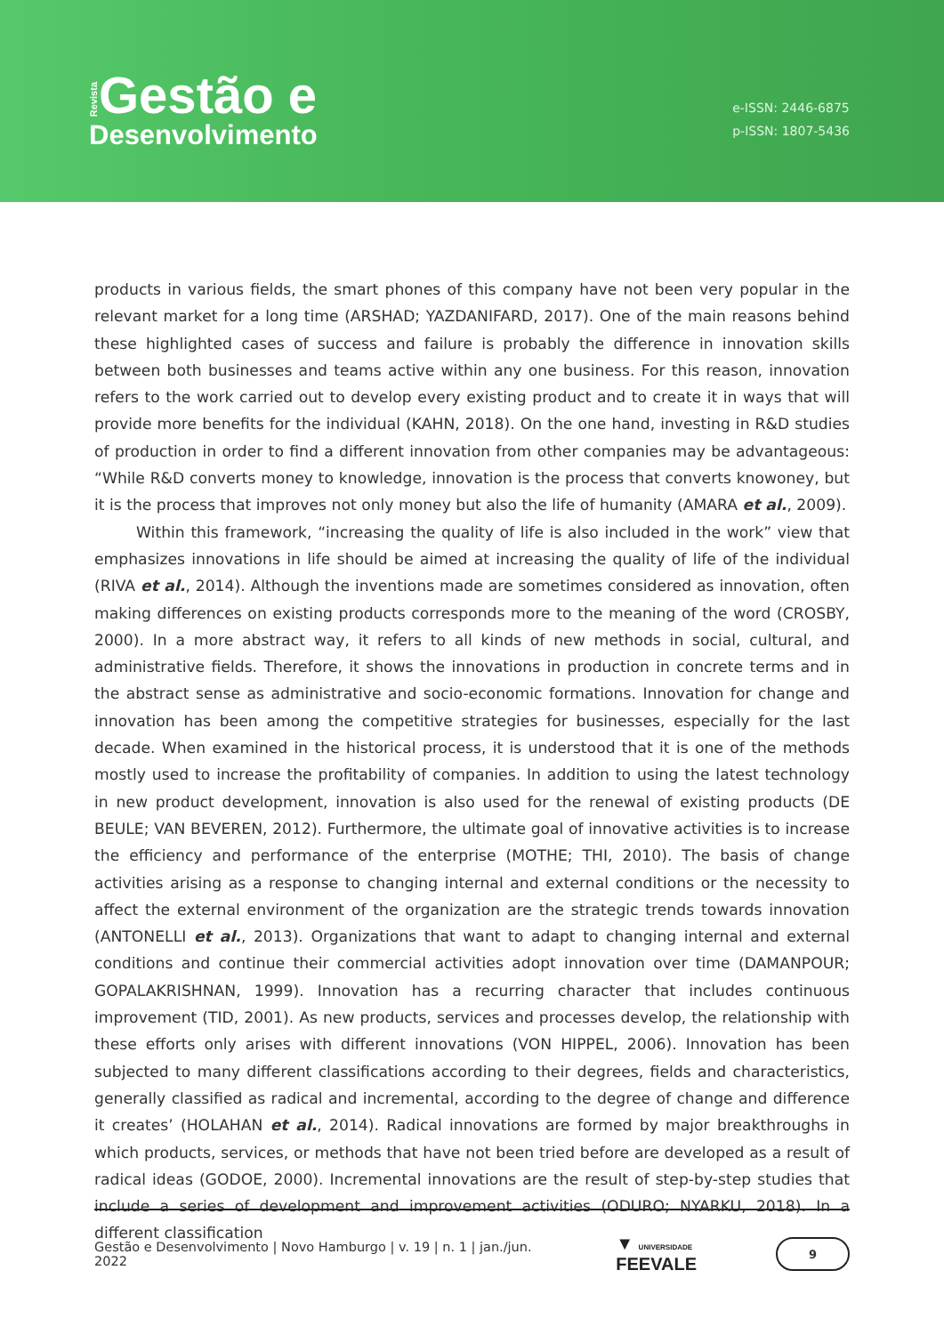Revista Gestão e
Desenvolvimento
e-ISSN: 2446-6875
p-ISSN: 1807-5436
products in various fields, the smart phones of this company have not been very popular in the relevant market for a long time (ARSHAD; YAZDANIFARD, 2017). One of the main reasons behind these highlighted cases of success and failure is probably the difference in innovation skills between both businesses and teams active within any one business. For this reason, innovation refers to the work carried out to develop every existing product and to create it in ways that will provide more benefits for the individual (KAHN, 2018). On the one hand, investing in R&D studies of production in order to find a different innovation from other companies may be advantageous: “While R&D converts money to knowledge, innovation is the process that converts knowoney, but it is the process that improves not only money but also the life of humanity (AMARA et al., 2009).
Within this framework, “increasing the quality of life is also included in the work” view that emphasizes innovations in life should be aimed at increasing the quality of life of the individual (RIVA et al., 2014). Although the inventions made are sometimes considered as innovation, often making differences on existing products corresponds more to the meaning of the word (CROSBY, 2000). In a more abstract way, it refers to all kinds of new methods in social, cultural, and administrative fields. Therefore, it shows the innovations in production in concrete terms and in the abstract sense as administrative and socio-economic formations. Innovation for change and innovation has been among the competitive strategies for businesses, especially for the last decade. When examined in the historical process, it is understood that it is one of the methods mostly used to increase the profitability of companies. In addition to using the latest technology in new product development, innovation is also used for the renewal of existing products (DE BEULE; VAN BEVEREN, 2012). Furthermore, the ultimate goal of innovative activities is to increase the efficiency and performance of the enterprise (MOTHE; THI, 2010). The basis of change activities arising as a response to changing internal and external conditions or the necessity to affect the external environment of the organization are the strategic trends towards innovation (ANTONELLI et al., 2013). Organizations that want to adapt to changing internal and external conditions and continue their commercial activities adopt innovation over time (DAMANPOUR; GOPALAKRISHNAN, 1999). Innovation has a recurring character that includes continuous improvement (TID, 2001). As new products, services and processes develop, the relationship with these efforts only arises with different innovations (VON HIPPEL, 2006). Innovation has been subjected to many different classifications according to their degrees, fields and characteristics, generally classified as radical and incremental, according to the degree of change and difference it creates’ (HOLAHAN et al., 2014). Radical innovations are formed by major breakthroughs in which products, services, or methods that have not been tried before are developed as a result of radical ideas (GODOE, 2000). Incremental innovations are the result of step-by-step studies that include a series of development and improvement activities (ODURO; NYARKU, 2018). In a different classification
Gestão e Desenvolvimento | Novo Hamburgo | v. 19 | n. 1 | jan./jun. 2022 ▼ UNIVERSIDADE FEEVALE 9